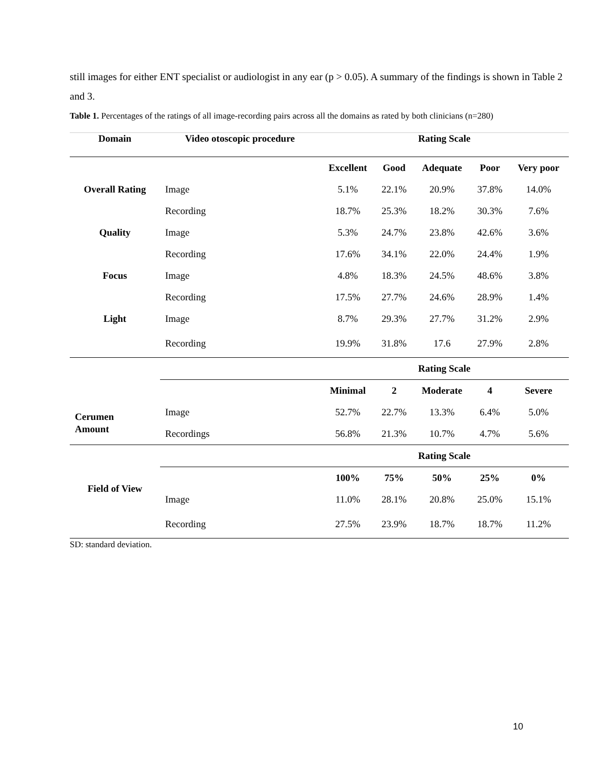still images for either ENT specialist or audiologist in any ear (p > 0.05). A summary of the findings is shown in Table 2 and 3.
Table 1. Percentages of the ratings of all image-recording pairs across all the domains as rated by both clinicians (n=280)
| Domain | Video otoscopic procedure | Rating Scale | | | | |
| --- | --- | --- | --- | --- | --- | --- |
| | | Excellent | Good | Adequate | Poor | Very poor |
| Overall Rating | Image | 5.1% | 22.1% | 20.9% | 37.8% | 14.0% |
| | Recording | 18.7% | 25.3% | 18.2% | 30.3% | 7.6% |
| Quality | Image | 5.3% | 24.7% | 23.8% | 42.6% | 3.6% |
| | Recording | 17.6% | 34.1% | 22.0% | 24.4% | 1.9% |
| Focus | Image | 4.8% | 18.3% | 24.5% | 48.6% | 3.8% |
| | Recording | 17.5% | 27.7% | 24.6% | 28.9% | 1.4% |
| Light | Image | 8.7% | 29.3% | 27.7% | 31.2% | 2.9% |
| | Recording | 19.9% | 31.8% | 17.6 | 27.9% | 2.8% |
| | | Rating Scale | | | | |
| | | Minimal | 2 | Moderate | 4 | Severe |
| Cerumen Amount | Image | 52.7% | 22.7% | 13.3% | 6.4% | 5.0% |
| | Recordings | 56.8% | 21.3% | 10.7% | 4.7% | 5.6% |
| | | Rating Scale | | | | |
| Field of View | | 100% | 75% | 50% | 25% | 0% |
| | Image | 11.0% | 28.1% | 20.8% | 25.0% | 15.1% |
| | Recording | 27.5% | 23.9% | 18.7% | 18.7% | 11.2% |
SD: standard deviation.
10